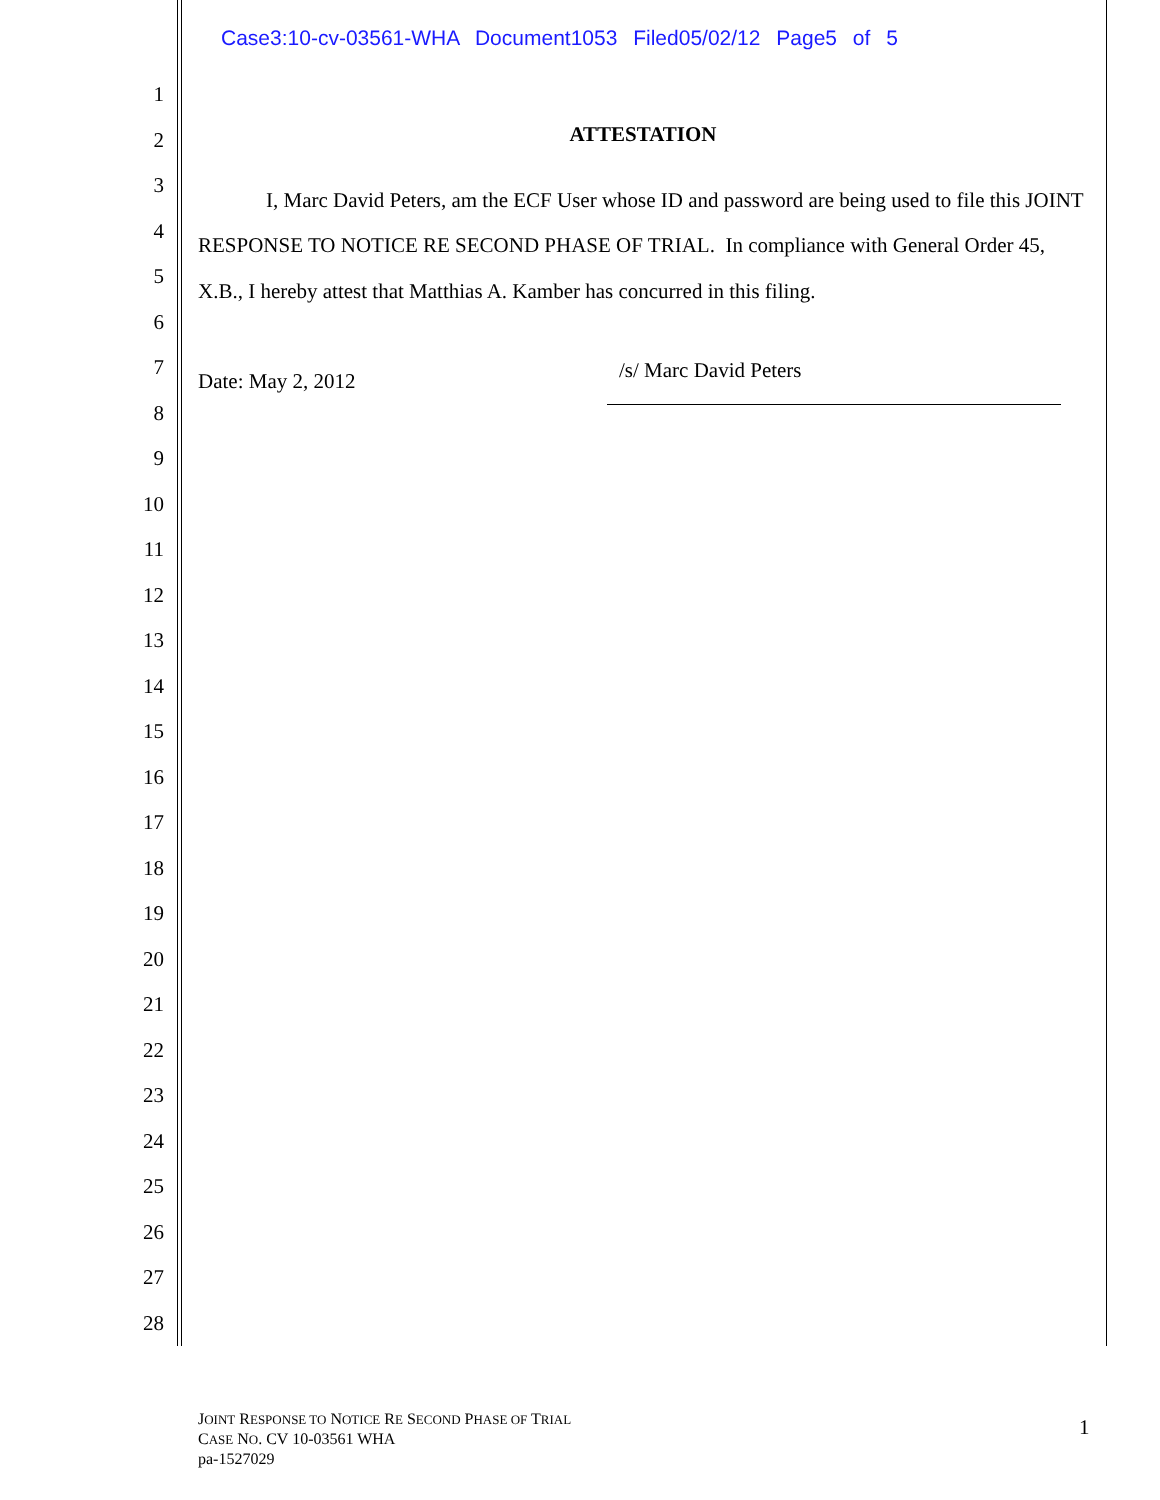Case3:10-cv-03561-WHA Document1053 Filed05/02/12 Page5 of 5
1
2
3
4
5
6
7
8
9
10
11
12
13
14
15
16
17
18
19
20
21
22
23
24
25
26
27
28
ATTESTATION
I, Marc David Peters, am the ECF User whose ID and password are being used to file this JOINT RESPONSE TO NOTICE RE SECOND PHASE OF TRIAL. In compliance with General Order 45, X.B., I hereby attest that Matthias A. Kamber has concurred in this filing.
Date: May 2, 2012 /s/ Marc David Peters
JOINT RESPONSE TO NOTICE RE SECOND PHASE OF TRIAL
CASE NO. CV 10-03561 WHA
pa-1527029
1